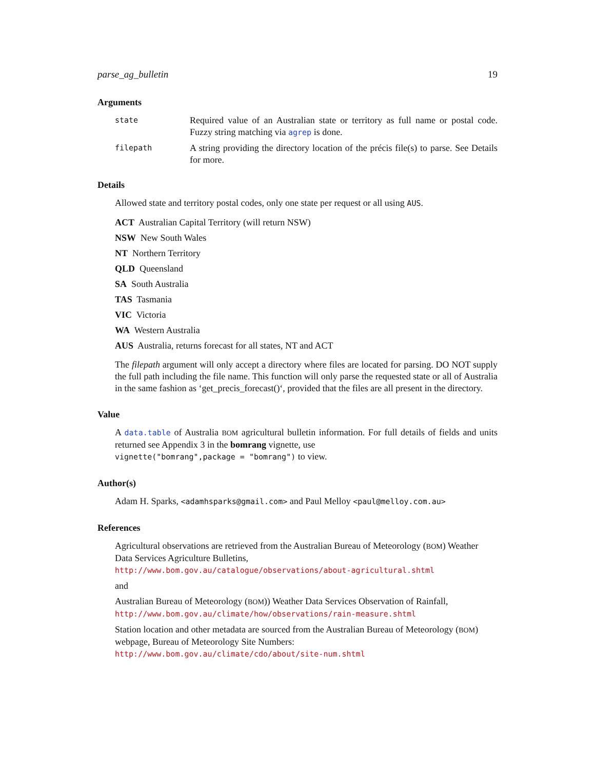parse_ag_bulletin 19
Arguments
state Required value of an Australian state or territory as full name or postal code. Fuzzy string matching via agrep is done.
filepath A string providing the directory location of the précis file(s) to parse. See Details for more.
Details
Allowed state and territory postal codes, only one state per request or all using AUS.
ACT Australian Capital Territory (will return NSW)
NSW New South Wales
NT Northern Territory
QLD Queensland
SA South Australia
TAS Tasmania
VIC Victoria
WA Western Australia
AUS Australia, returns forecast for all states, NT and ACT
The filepath argument will only accept a directory where files are located for parsing. DO NOT supply the full path including the file name. This function will only parse the requested state or all of Australia in the same fashion as ‘get_precis_forecast()‘, provided that the files are all present in the directory.
Value
A data.table of Australia BOM agricultural bulletin information. For full details of fields and units returned see Appendix 3 in the bomrang vignette, use
vignette("bomrang",package = "bomrang") to view.
Author(s)
Adam H. Sparks, <adamhsparks@gmail.com> and Paul Melloy <paul@melloy.com.au>
References
Agricultural observations are retrieved from the Australian Bureau of Meteorology (BOM) Weather Data Services Agriculture Bulletins,
http://www.bom.gov.au/catalogue/observations/about-agricultural.shtml
and
Australian Bureau of Meteorology (BOM)) Weather Data Services Observation of Rainfall,
http://www.bom.gov.au/climate/how/observations/rain-measure.shtml
Station location and other metadata are sourced from the Australian Bureau of Meteorology (BOM) webpage, Bureau of Meteorology Site Numbers:
http://www.bom.gov.au/climate/cdo/about/site-num.shtml